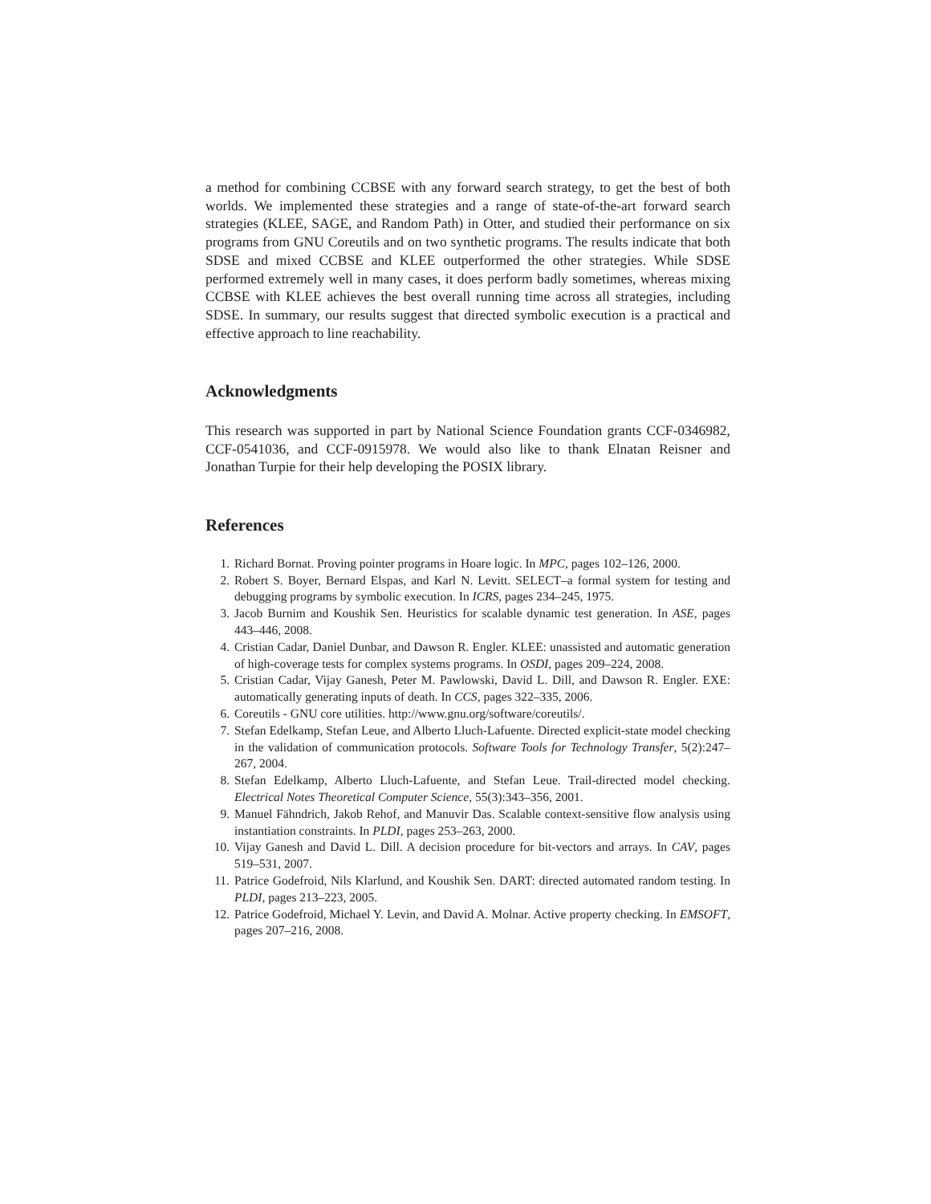a method for combining CCBSE with any forward search strategy, to get the best of both worlds. We implemented these strategies and a range of state-of-the-art forward search strategies (KLEE, SAGE, and Random Path) in Otter, and studied their performance on six programs from GNU Coreutils and on two synthetic programs. The results indicate that both SDSE and mixed CCBSE and KLEE outperformed the other strategies. While SDSE performed extremely well in many cases, it does perform badly sometimes, whereas mixing CCBSE with KLEE achieves the best overall running time across all strategies, including SDSE. In summary, our results suggest that directed symbolic execution is a practical and effective approach to line reachability.
Acknowledgments
This research was supported in part by National Science Foundation grants CCF-0346982, CCF-0541036, and CCF-0915978. We would also like to thank Elnatan Reisner and Jonathan Turpie for their help developing the POSIX library.
References
1. Richard Bornat. Proving pointer programs in Hoare logic. In MPC, pages 102–126, 2000.
2. Robert S. Boyer, Bernard Elspas, and Karl N. Levitt. SELECT–a formal system for testing and debugging programs by symbolic execution. In ICRS, pages 234–245, 1975.
3. Jacob Burnim and Koushik Sen. Heuristics for scalable dynamic test generation. In ASE, pages 443–446, 2008.
4. Cristian Cadar, Daniel Dunbar, and Dawson R. Engler. KLEE: unassisted and automatic generation of high-coverage tests for complex systems programs. In OSDI, pages 209–224, 2008.
5. Cristian Cadar, Vijay Ganesh, Peter M. Pawlowski, David L. Dill, and Dawson R. Engler. EXE: automatically generating inputs of death. In CCS, pages 322–335, 2006.
6. Coreutils - GNU core utilities. http://www.gnu.org/software/coreutils/.
7. Stefan Edelkamp, Stefan Leue, and Alberto Lluch-Lafuente. Directed explicit-state model checking in the validation of communication protocols. Software Tools for Technology Transfer, 5(2):247–267, 2004.
8. Stefan Edelkamp, Alberto Lluch-Lafuente, and Stefan Leue. Trail-directed model checking. Electrical Notes Theoretical Computer Science, 55(3):343–356, 2001.
9. Manuel Fähndrich, Jakob Rehof, and Manuvir Das. Scalable context-sensitive flow analysis using instantiation constraints. In PLDI, pages 253–263, 2000.
10. Vijay Ganesh and David L. Dill. A decision procedure for bit-vectors and arrays. In CAV, pages 519–531, 2007.
11. Patrice Godefroid, Nils Klarlund, and Koushik Sen. DART: directed automated random testing. In PLDI, pages 213–223, 2005.
12. Patrice Godefroid, Michael Y. Levin, and David A. Molnar. Active property checking. In EMSOFT, pages 207–216, 2008.